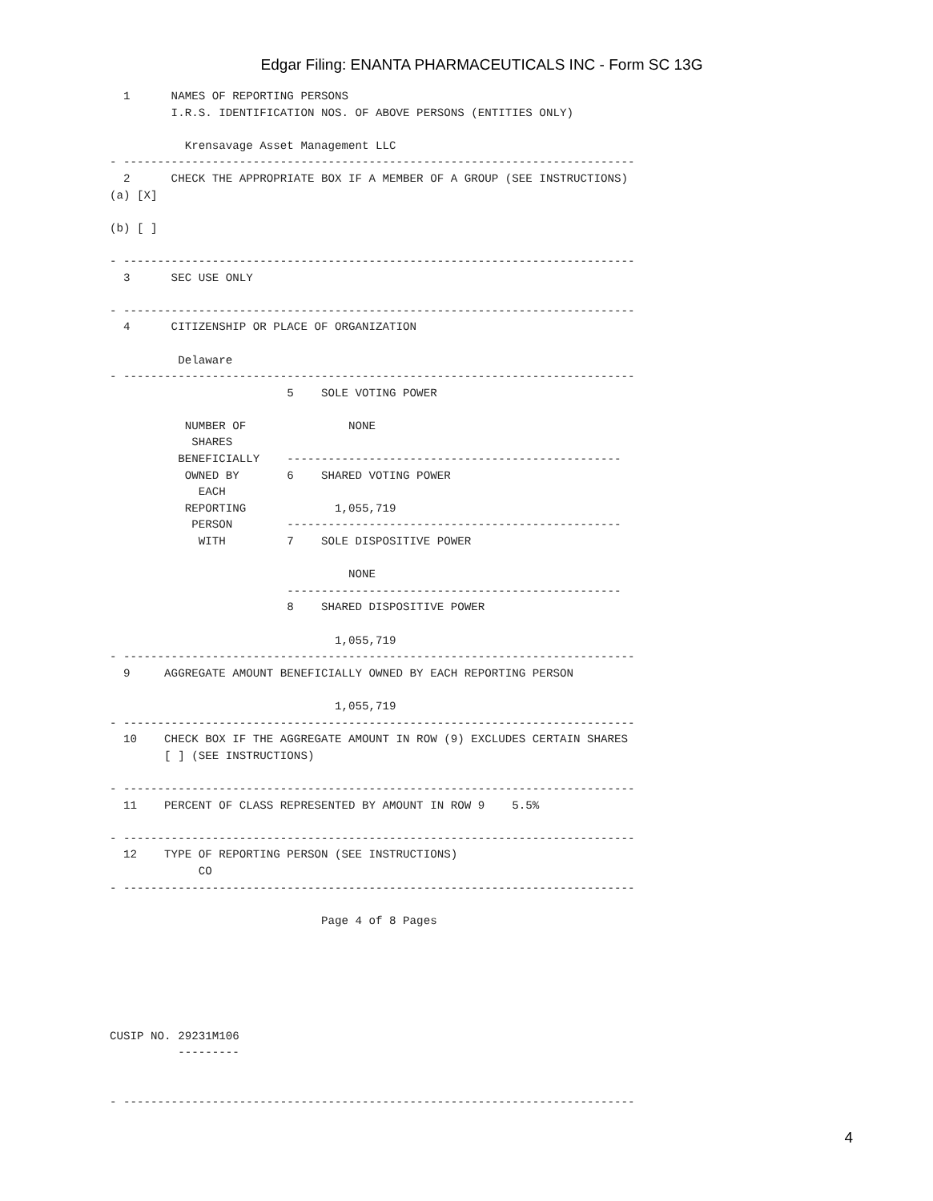Edgar Filing: ENANTA PHARMACEUTICALS INC - Form SC 13G
  1      NAMES OF REPORTING PERSONS
         I.R.S. IDENTIFICATION NOS. OF ABOVE PERSONS (ENTITIES ONLY)

           Krensavage Asset Management LLC
- ---------------------------------------------------------------------------
  2      CHECK THE APPROPRIATE BOX IF A MEMBER OF A GROUP (SEE INSTRUCTIONS)
(a) [X]

(b) [ ]

- ---------------------------------------------------------------------------
  3      SEC USE ONLY

- ---------------------------------------------------------------------------
  4      CITIZENSHIP OR PLACE OF ORGANIZATION

          Delaware
- ---------------------------------------------------------------------------
                          5    SOLE VOTING POWER

           NUMBER OF               NONE
            SHARES
          BENEFICIALLY    -------------------------------------------------
           OWNED BY       6    SHARED VOTING POWER
             EACH
           REPORTING             1,055,719
            PERSON        -------------------------------------------------
             WITH         7    SOLE DISPOSITIVE POWER

                                   NONE
                          -------------------------------------------------
                          8    SHARED DISPOSITIVE POWER

                                 1,055,719
- ---------------------------------------------------------------------------
  9     AGGREGATE AMOUNT BENEFICIALLY OWNED BY EACH REPORTING PERSON

                                 1,055,719
- ---------------------------------------------------------------------------
  10    CHECK BOX IF THE AGGREGATE AMOUNT IN ROW (9) EXCLUDES CERTAIN SHARES
        [ ] (SEE INSTRUCTIONS)

- ---------------------------------------------------------------------------
  11    PERCENT OF CLASS REPRESENTED BY AMOUNT IN ROW 9    5.5%

- ---------------------------------------------------------------------------
  12    TYPE OF REPORTING PERSON (SEE INSTRUCTIONS)
             CO
- ---------------------------------------------------------------------------

                               Page 4 of 8 Pages






CUSIP NO. 29231M106
          ---------


- ---------------------------------------------------------------------------
4